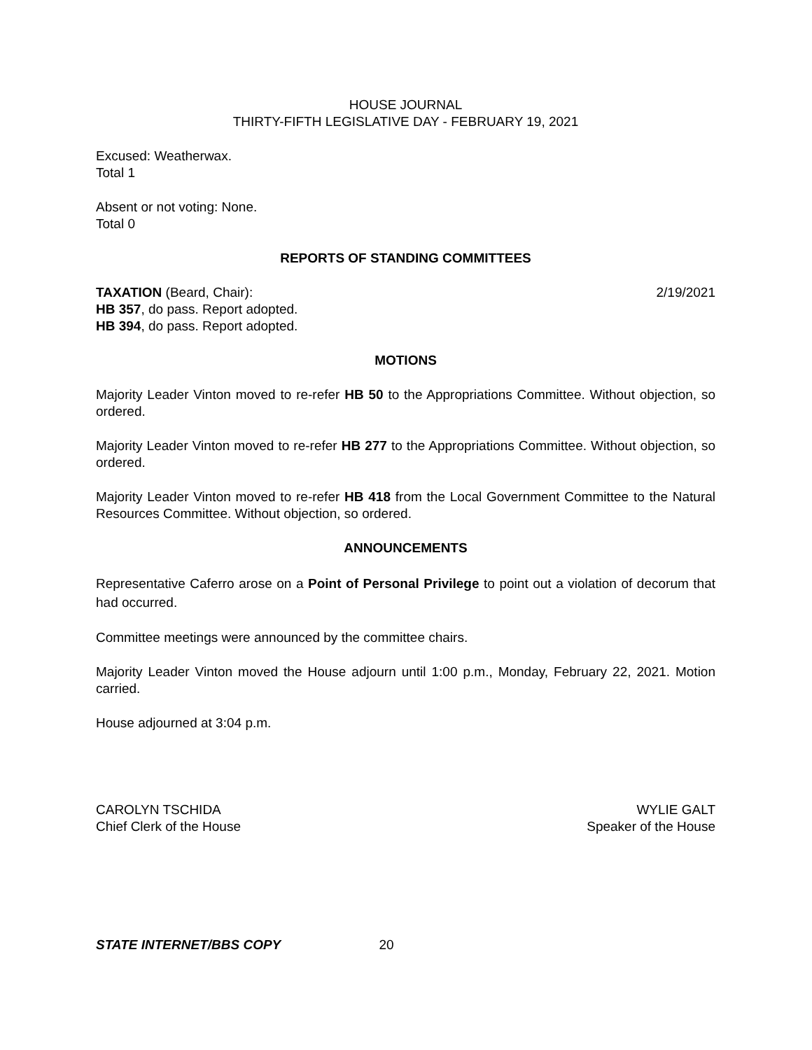HOUSE JOURNAL
THIRTY-FIFTH LEGISLATIVE DAY - FEBRUARY 19, 2021
Excused: Weatherwax.
Total 1
Absent or not voting: None.
Total 0
REPORTS OF STANDING COMMITTEES
TAXATION (Beard, Chair): 2/19/2021
HB 357, do pass. Report adopted.
HB 394, do pass. Report adopted.
MOTIONS
Majority Leader Vinton moved to re-refer HB 50 to the Appropriations Committee. Without objection, so ordered.
Majority Leader Vinton moved to re-refer HB 277 to the Appropriations Committee. Without objection, so ordered.
Majority Leader Vinton moved to re-refer HB 418 from the Local Government Committee to the Natural Resources Committee. Without objection, so ordered.
ANNOUNCEMENTS
Representative Caferro arose on a Point of Personal Privilege to point out a violation of decorum that had occurred.
Committee meetings were announced by the committee chairs.
Majority Leader Vinton moved the House adjourn until 1:00 p.m., Monday, February 22, 2021. Motion carried.
House adjourned at 3:04 p.m.
CAROLYN TSCHIDA
Chief Clerk of the House WYLIE GALT
Speaker of the House
STATE INTERNET/BBS COPY 20